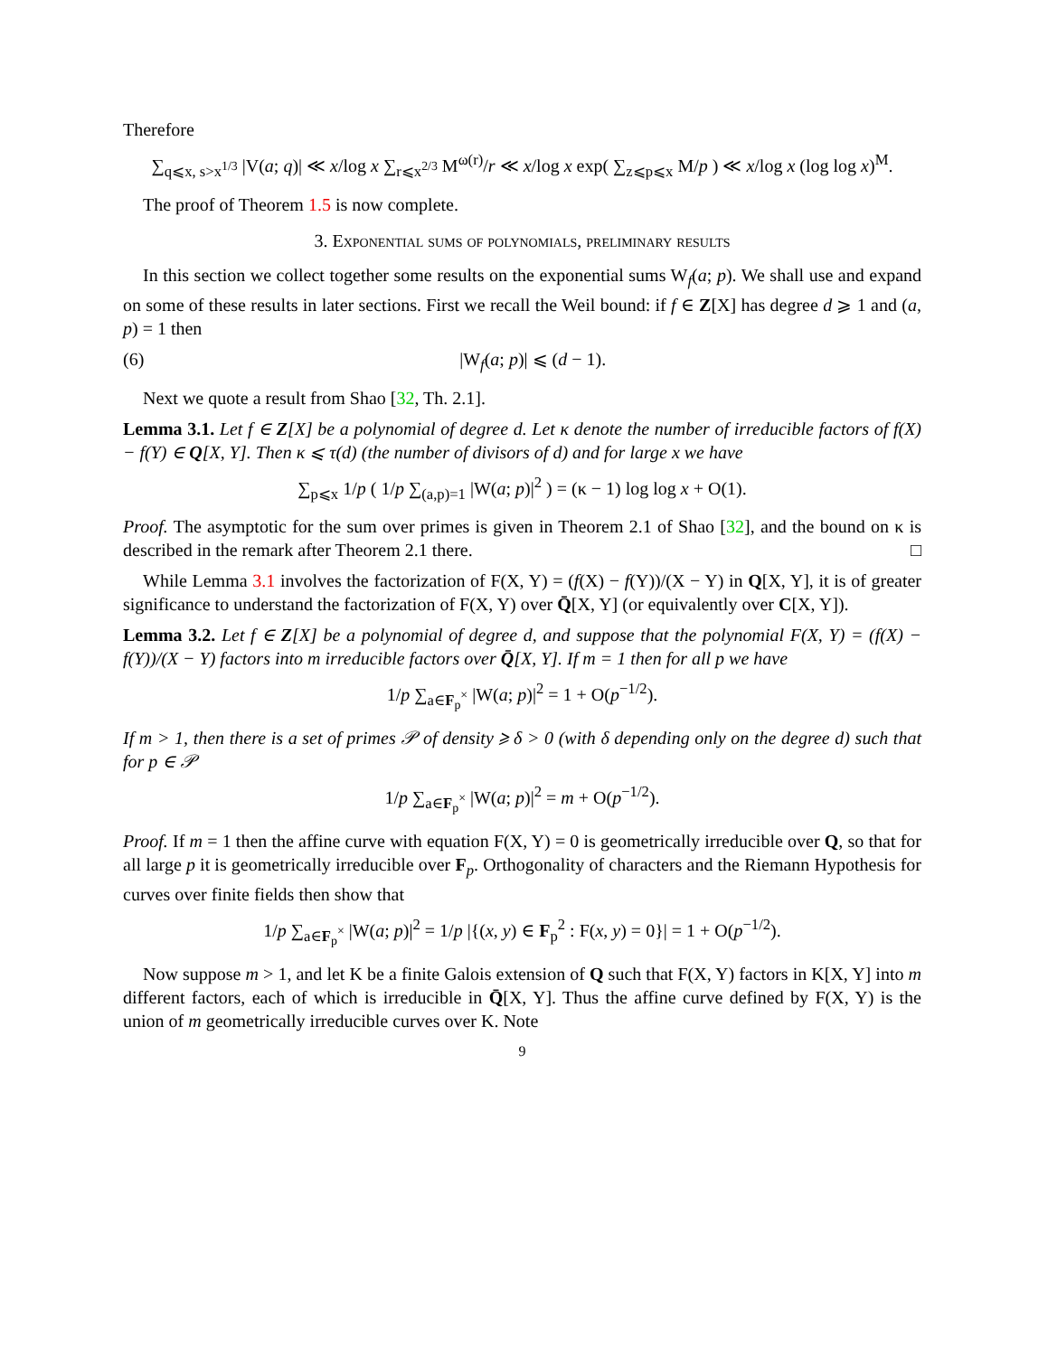Therefore
∑<sub>q⩽x, s>x<sup>1/3</sup></sub> |V(a; q)| ≪ x/log x ∑<sub>r⩽x<sup>2/3</sup></sub> M<sup>ω(r)</sup>/r ≪ x/log x exp( ∑<sub>z⩽p⩽x</sub> M/p ) ≪ x/log x (log log x)<sup>M</sup>.
The proof of Theorem 1.5 is now complete.
3. Exponential sums of polynomials, preliminary results
In this section we collect together some results on the exponential sums W<sub>f</sub>(a; p). We shall use and expand on some of these results in later sections. First we recall the Weil bound: if f ∈ Z[X] has degree d ⩾ 1 and (a, p) = 1 then
(6) |W<sub>f</sub>(a; p)| ⩽ (d − 1).
Next we quote a result from Shao [32, Th. 2.1].
Lemma 3.1. Let f ∈ Z[X] be a polynomial of degree d. Let κ denote the number of irreducible factors of f(X) − f(Y) ∈ Q[X, Y]. Then κ ⩽ τ(d) (the number of divisors of d) and for large x we have
∑<sub>p⩽x</sub> 1/p ( 1/p ∑<sub>(a,p)=1</sub> |W(a; p)|<sup>2</sup> ) = (κ − 1) log log x + O(1).
Proof. The asymptotic for the sum over primes is given in Theorem 2.1 of Shao [32], and the bound on κ is described in the remark after Theorem 2.1 there. □
While Lemma 3.1 involves the factorization of F(X, Y) = (f(X) − f(Y))/(X − Y) in Q[X, Y], it is of greater significance to understand the factorization of F(X, Y) over Q̄[X, Y] (or equivalently over C[X, Y]).
Lemma 3.2. Let f ∈ Z[X] be a polynomial of degree d, and suppose that the polynomial F(X, Y) = (f(X) − f(Y))/(X − Y) factors into m irreducible factors over Q̄[X, Y]. If m = 1 then for all p we have
1/p ∑<sub>a∈F<sub>p</sub><sup>×</sup></sub> |W(a; p)|<sup>2</sup> = 1 + O(p<sup>−1/2</sup>).
If m > 1, then there is a set of primes 𝒫 of density ⩾ δ > 0 (with δ depending only on the degree d) such that for p ∈ 𝒫
1/p ∑<sub>a∈F<sub>p</sub><sup>×</sup></sub> |W(a; p)|<sup>2</sup> = m + O(p<sup>−1/2</sup>).
Proof. If m = 1 then the affine curve with equation F(X, Y) = 0 is geometrically irreducible over Q, so that for all large p it is geometrically irreducible over F<sub>p</sub>. Orthogonality of characters and the Riemann Hypothesis for curves over finite fields then show that
1/p ∑<sub>a∈F<sub>p</sub><sup>×</sup></sub> |W(a; p)|<sup>2</sup> = 1/p |{(x, y) ∈ F<sub>p</sub><sup>2</sup> : F(x, y) = 0}| = 1 + O(p<sup>−1/2</sup>).
Now suppose m > 1, and let K be a finite Galois extension of Q such that F(X, Y) factors in K[X, Y] into m different factors, each of which is irreducible in Q̄[X, Y]. Thus the affine curve defined by F(X, Y) is the union of m geometrically irreducible curves over K. Note
9